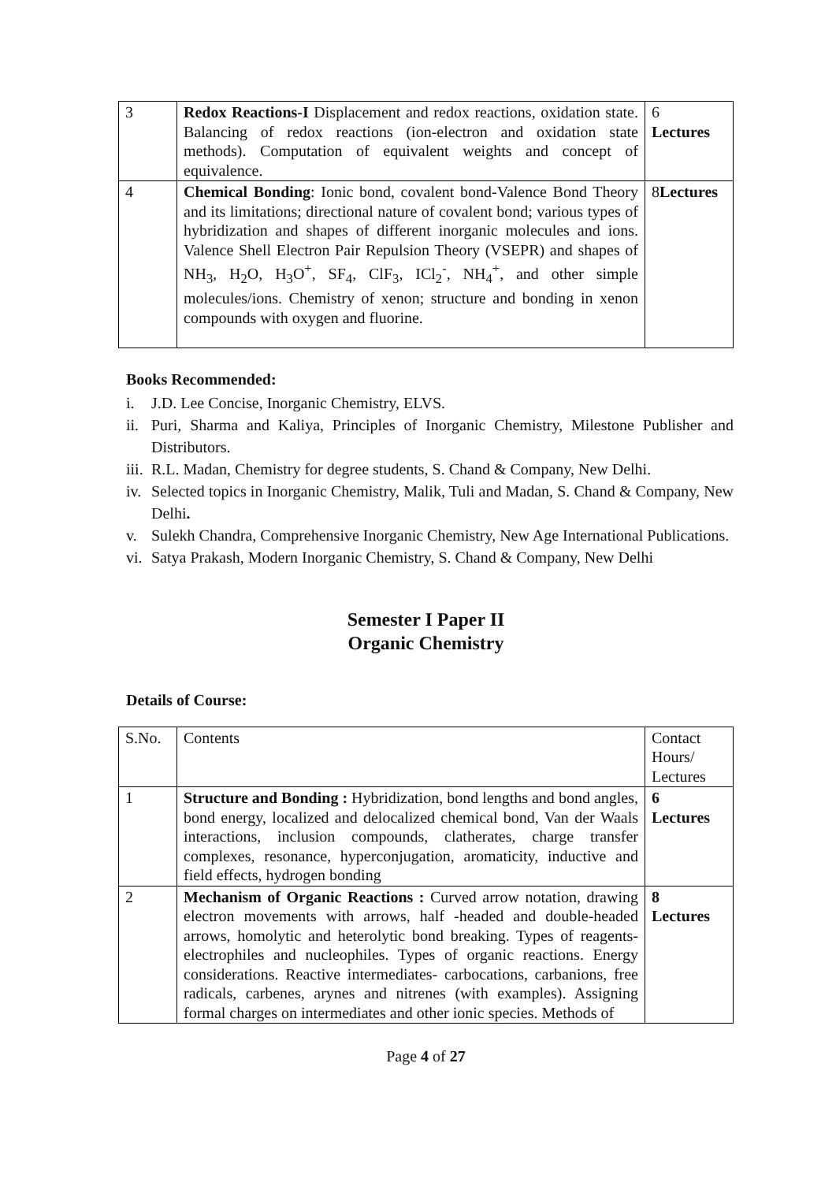| 3 | Redox Reactions-I Displacement and redox reactions, oxidation state. Balancing of redox reactions (ion-electron and oxidation state methods). Computation of equivalent weights and concept of equivalence. | 6 Lectures |
| 4 | Chemical Bonding : Ionic bond, covalent bond-Valence Bond Theory and its limitations; directional nature of covalent bond; various types of hybridization and shapes of different inorganic molecules and ions. Valence Shell Electron Pair Repulsion Theory (VSEPR) and shapes of NH<sub>3</sub>, H<sub>2</sub>O, H<sub>3</sub>O<sup>+</sup>, SF<sub>4</sub>, ClF<sub>3</sub>, ICl<sub>2</sub><sup>-</sup>, NH<sub>4</sub><sup>+</sup>, and other simple molecules/ions. Chemistry of xenon; structure and bonding in xenon compounds with oxygen and fluorine. | 8 Lectures |
Books Recommended:
i. J.D. Lee Concise, Inorganic Chemistry, ELVS.
ii. Puri, Sharma and Kaliya, Principles of Inorganic Chemistry, Milestone Publisher and Distributors.
iii. R.L. Madan, Chemistry for degree students, S. Chand & Company, New Delhi.
iv. Selected topics in Inorganic Chemistry, Malik, Tuli and Madan, S. Chand & Company, New Delhi.
v. Sulekh Chandra, Comprehensive Inorganic Chemistry, New Age International Publications.
vi. Satya Prakash, Modern Inorganic Chemistry, S. Chand & Company, New Delhi
Semester I Paper II
Organic Chemistry
Details of Course:
| S.No. | Contents | Contact Hours/ Lectures |
| 1 | Structure and Bonding : Hybridization, bond lengths and bond angles, bond energy, localized and delocalized chemical bond, Van der Waals interactions, inclusion compounds, clatherates, charge transfer complexes, resonance, hyperconjugation, aromaticity, inductive and field effects, hydrogen bonding | 6 Lectures |
| 2 | Mechanism of Organic Reactions : Curved arrow notation, drawing electron movements with arrows, half -headed and double-headed arrows, homolytic and heterolytic bond breaking. Types of reagents- electrophiles and nucleophiles. Types of organic reactions. Energy considerations. Reactive intermediates- carbocations, carbanions, free radicals, carbenes, arynes and nitrenes (with examples). Assigning formal charges on intermediates and other ionic species. Methods of | 8 Lectures |
Page 4 of 27